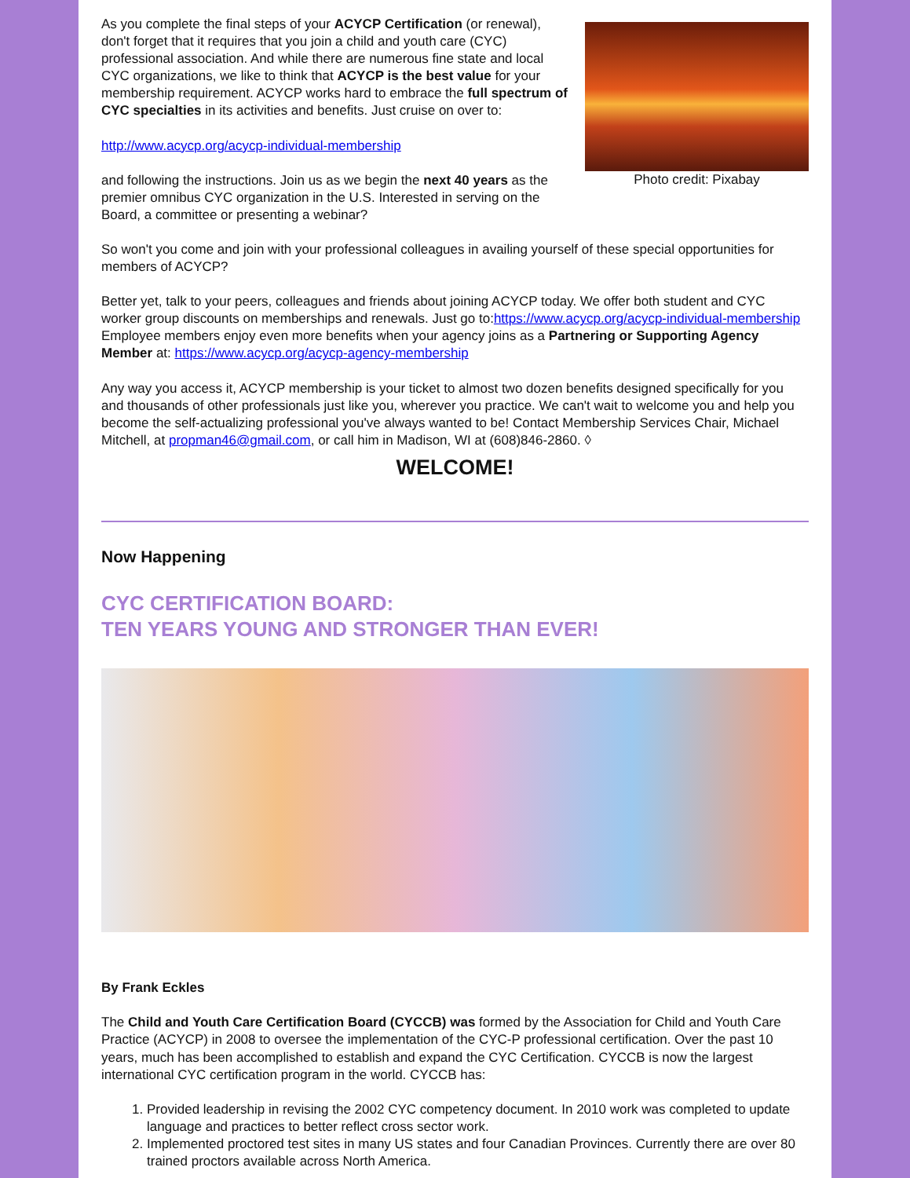Photo credit: Pixabay
As you complete the final steps of your ACYCP Certification (or renewal), don't forget that it requires that you join a child and youth care (CYC) professional association. And while there are numerous fine state and local CYC organizations, we like to think that ACYCP is the best value for your membership requirement. ACYCP works hard to embrace the full spectrum of CYC specialties in its activities and benefits. Just cruise on over to:
http://www.acycp.org/acycp-individual-membership
and following the instructions. Join us as we begin the next 40 years as the premier omnibus CYC organization in the U.S. Interested in serving on the Board, a committee or presenting a webinar?
So won't you come and join with your professional colleagues in availing yourself of these special opportunities for members of ACYCP?
Better yet, talk to your peers, colleagues and friends about joining ACYCP today. We offer both student and CYC worker group discounts on memberships and renewals. Just go to:https://www.acycp.org/acycp-individual-membership Employee members enjoy even more benefits when your agency joins as a Partnering or Supporting Agency Member at: https://www.acycp.org/acycp-agency-membership
Any way you access it, ACYCP membership is your ticket to almost two dozen benefits designed specifically for you and thousands of other professionals just like you, wherever you practice. We can't wait to welcome you and help you become the self-actualizing professional you've always wanted to be! Contact Membership Services Chair, Michael Mitchell, at propman46@gmail.com, or call him in Madison, WI at (608)846-2860. ◊
WELCOME!
Now Happening
CYC CERTIFICATION BOARD:
TEN YEARS YOUNG AND STRONGER THAN EVER!
By Frank Eckles
The Child and Youth Care Certification Board (CYCCB) was formed by the Association for Child and Youth Care Practice (ACYCP) in 2008 to oversee the implementation of the CYC-P professional certification. Over the past 10 years, much has been accomplished to establish and expand the CYC Certification. CYCCB is now the largest international CYC certification program in the world. CYCCB has:
1. Provided leadership in revising the 2002 CYC competency document. In 2010 work was completed to update language and practices to better reflect cross sector work.
2. Implemented proctored test sites in many US states and four Canadian Provinces. Currently there are over 80 trained proctors available across North America.